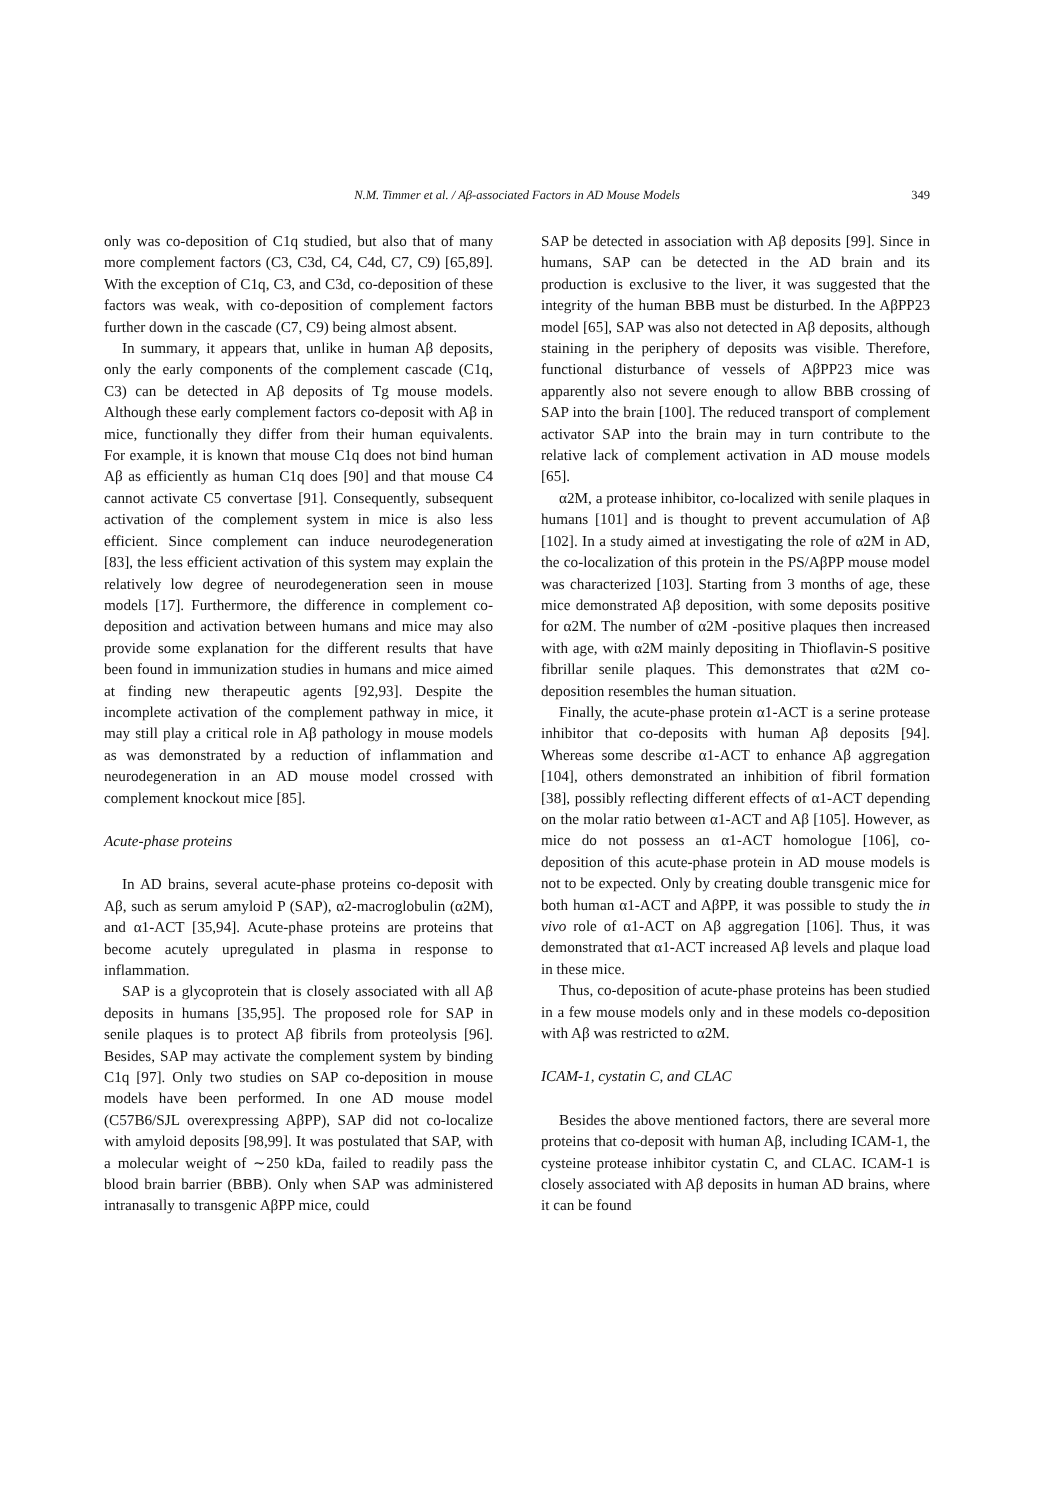N.M. Timmer et al. / Aβ-associated Factors in AD Mouse Models
349
only was co-deposition of C1q studied, but also that of many more complement factors (C3, C3d, C4, C4d, C7, C9) [65,89]. With the exception of C1q, C3, and C3d, co-deposition of these factors was weak, with co-deposition of complement factors further down in the cascade (C7, C9) being almost absent.
In summary, it appears that, unlike in human Aβ deposits, only the early components of the complement cascade (C1q, C3) can be detected in Aβ deposits of Tg mouse models. Although these early complement factors co-deposit with Aβ in mice, functionally they differ from their human equivalents. For example, it is known that mouse C1q does not bind human Aβ as efficiently as human C1q does [90] and that mouse C4 cannot activate C5 convertase [91]. Consequently, subsequent activation of the complement system in mice is also less efficient. Since complement can induce neurodegeneration [83], the less efficient activation of this system may explain the relatively low degree of neurodegeneration seen in mouse models [17]. Furthermore, the difference in complement co-deposition and activation between humans and mice may also provide some explanation for the different results that have been found in immunization studies in humans and mice aimed at finding new therapeutic agents [92,93]. Despite the incomplete activation of the complement pathway in mice, it may still play a critical role in Aβ pathology in mouse models as was demonstrated by a reduction of inflammation and neurodegeneration in an AD mouse model crossed with complement knockout mice [85].
Acute-phase proteins
In AD brains, several acute-phase proteins co-deposit with Aβ, such as serum amyloid P (SAP), α2-macroglobulin (α2M), and α1-ACT [35,94]. Acute-phase proteins are proteins that become acutely upregulated in plasma in response to inflammation.
SAP is a glycoprotein that is closely associated with all Aβ deposits in humans [35,95]. The proposed role for SAP in senile plaques is to protect Aβ fibrils from proteolysis [96]. Besides, SAP may activate the complement system by binding C1q [97]. Only two studies on SAP co-deposition in mouse models have been performed. In one AD mouse model (C57B6/SJL overexpressing AβPP), SAP did not co-localize with amyloid deposits [98,99]. It was postulated that SAP, with a molecular weight of ∼250 kDa, failed to readily pass the blood brain barrier (BBB). Only when SAP was administered intranasally to transgenic AβPP mice, could
SAP be detected in association with Aβ deposits [99]. Since in humans, SAP can be detected in the AD brain and its production is exclusive to the liver, it was suggested that the integrity of the human BBB must be disturbed. In the AβPP23 model [65], SAP was also not detected in Aβ deposits, although staining in the periphery of deposits was visible. Therefore, functional disturbance of vessels of AβPP23 mice was apparently also not severe enough to allow BBB crossing of SAP into the brain [100]. The reduced transport of complement activator SAP into the brain may in turn contribute to the relative lack of complement activation in AD mouse models [65].
α2M, a protease inhibitor, co-localized with senile plaques in humans [101] and is thought to prevent accumulation of Aβ [102]. In a study aimed at investigating the role of α2M in AD, the co-localization of this protein in the PS/AβPP mouse model was characterized [103]. Starting from 3 months of age, these mice demonstrated Aβ deposition, with some deposits positive for α2M. The number of α2M -positive plaques then increased with age, with α2M mainly depositing in Thioflavin-S positive fibrillar senile plaques. This demonstrates that α2M co-deposition resembles the human situation.
Finally, the acute-phase protein α1-ACT is a serine protease inhibitor that co-deposits with human Aβ deposits [94]. Whereas some describe α1-ACT to enhance Aβ aggregation [104], others demonstrated an inhibition of fibril formation [38], possibly reflecting different effects of α1-ACT depending on the molar ratio between α1-ACT and Aβ [105]. However, as mice do not possess an α1-ACT homologue [106], co-deposition of this acute-phase protein in AD mouse models is not to be expected. Only by creating double transgenic mice for both human α1-ACT and AβPP, it was possible to study the in vivo role of α1-ACT on Aβ aggregation [106]. Thus, it was demonstrated that α1-ACT increased Aβ levels and plaque load in these mice.
Thus, co-deposition of acute-phase proteins has been studied in a few mouse models only and in these models co-deposition with Aβ was restricted to α2M.
ICAM-1, cystatin C, and CLAC
Besides the above mentioned factors, there are several more proteins that co-deposit with human Aβ, including ICAM-1, the cysteine protease inhibitor cystatin C, and CLAC. ICAM-1 is closely associated with Aβ deposits in human AD brains, where it can be found